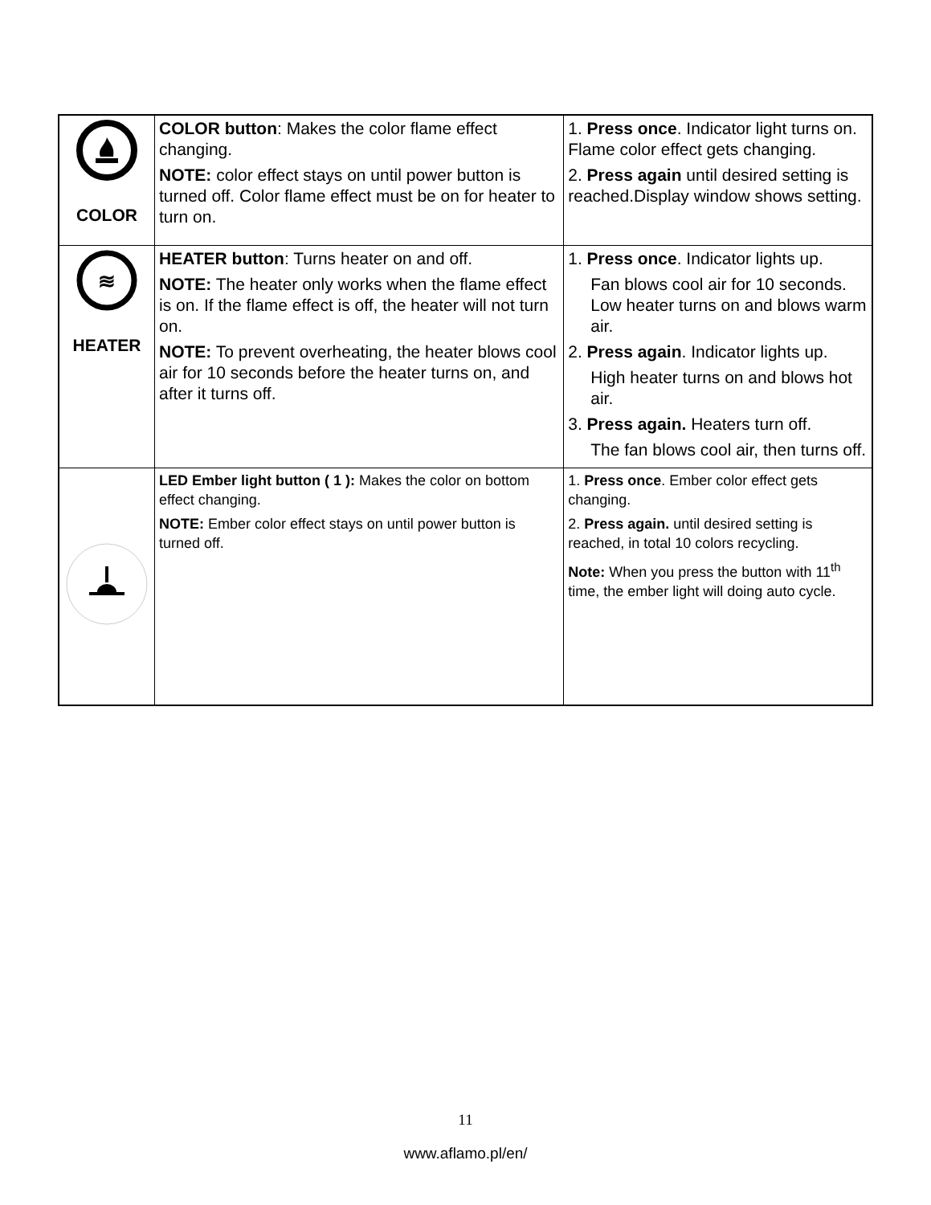| COLOR | COLOR button : Makes the color flame effect changing. NOTE: color effect stays on until power button is turned off. Color flame effect must be on for heater to turn on. | 1. Press once . Indicator light turns on. Flame color effect gets changing. 2. Press again until desired setting is reached.Display window shows setting. |
| ≋ HEATER | HEATER button : Turns heater on and off. NOTE: The heater only works when the flame effect is on. If the flame effect is off, the heater will not turn on. NOTE: To prevent overheating, the heater blows cool air for 10 seconds before the heater turns on, and after it turns off. | 1. Press once . Indicator lights up. Fan blows cool air for 10 seconds. Low heater turns on and blows warm air. 2. Press again . Indicator lights up. High heater turns on and blows hot air. 3. Press again. Heaters turn off. The fan blows cool air, then turns off. |
| | LED Ember light button ( 1 ): Makes the color on bottom effect changing. NOTE: Ember color effect stays on until power button is turned off. | 1. Press once . Ember color effect gets changing. 2. Press again. until desired setting is reached, in total 10 colors recycling. Note: When you press the button with 11<sup>th</sup> time, the ember light will doing auto cycle. |
11
www.aflamo.pl/en/